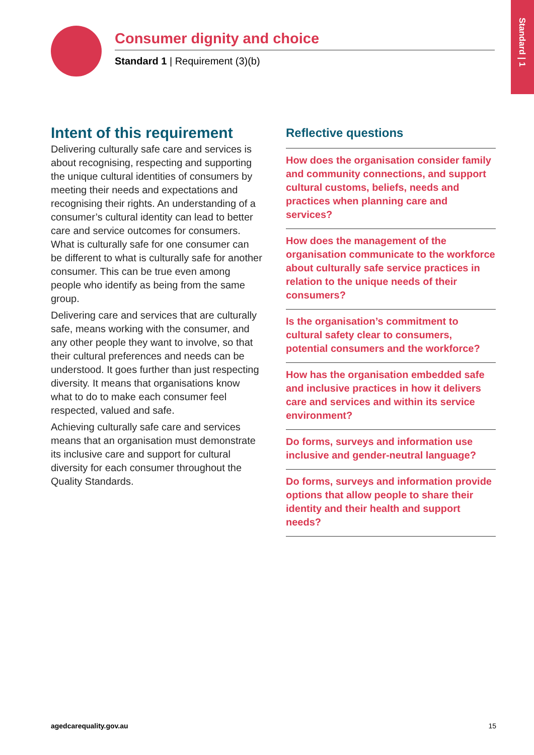Standard | 1
Consumer dignity and choice
Standard 1 | Requirement (3)(b)
Intent of this requirement
Delivering culturally safe care and services is about recognising, respecting and supporting the unique cultural identities of consumers by meeting their needs and expectations and recognising their rights. An understanding of a consumer’s cultural identity can lead to better care and service outcomes for consumers. What is culturally safe for one consumer can be different to what is culturally safe for another consumer. This can be true even among people who identify as being from the same group.
Delivering care and services that are culturally safe, means working with the consumer, and any other people they want to involve, so that their cultural preferences and needs can be understood. It goes further than just respecting diversity. It means that organisations know what to do to make each consumer feel respected, valued and safe.
Achieving culturally safe care and services means that an organisation must demonstrate its inclusive care and support for cultural diversity for each consumer throughout the Quality Standards.
Reflective questions
How does the organisation consider family and community connections, and support cultural customs, beliefs, needs and practices when planning care and services?
How does the management of the organisation communicate to the workforce about culturally safe service practices in relation to the unique needs of their consumers?
Is the organisation’s commitment to cultural safety clear to consumers, potential consumers and the workforce?
How has the organisation embedded safe and inclusive practices in how it delivers care and services and within its service environment?
Do forms, surveys and information use inclusive and gender-neutral language?
Do forms, surveys and information provide options that allow people to share their identity and their health and support needs?
agedcarequality.gov.au 15